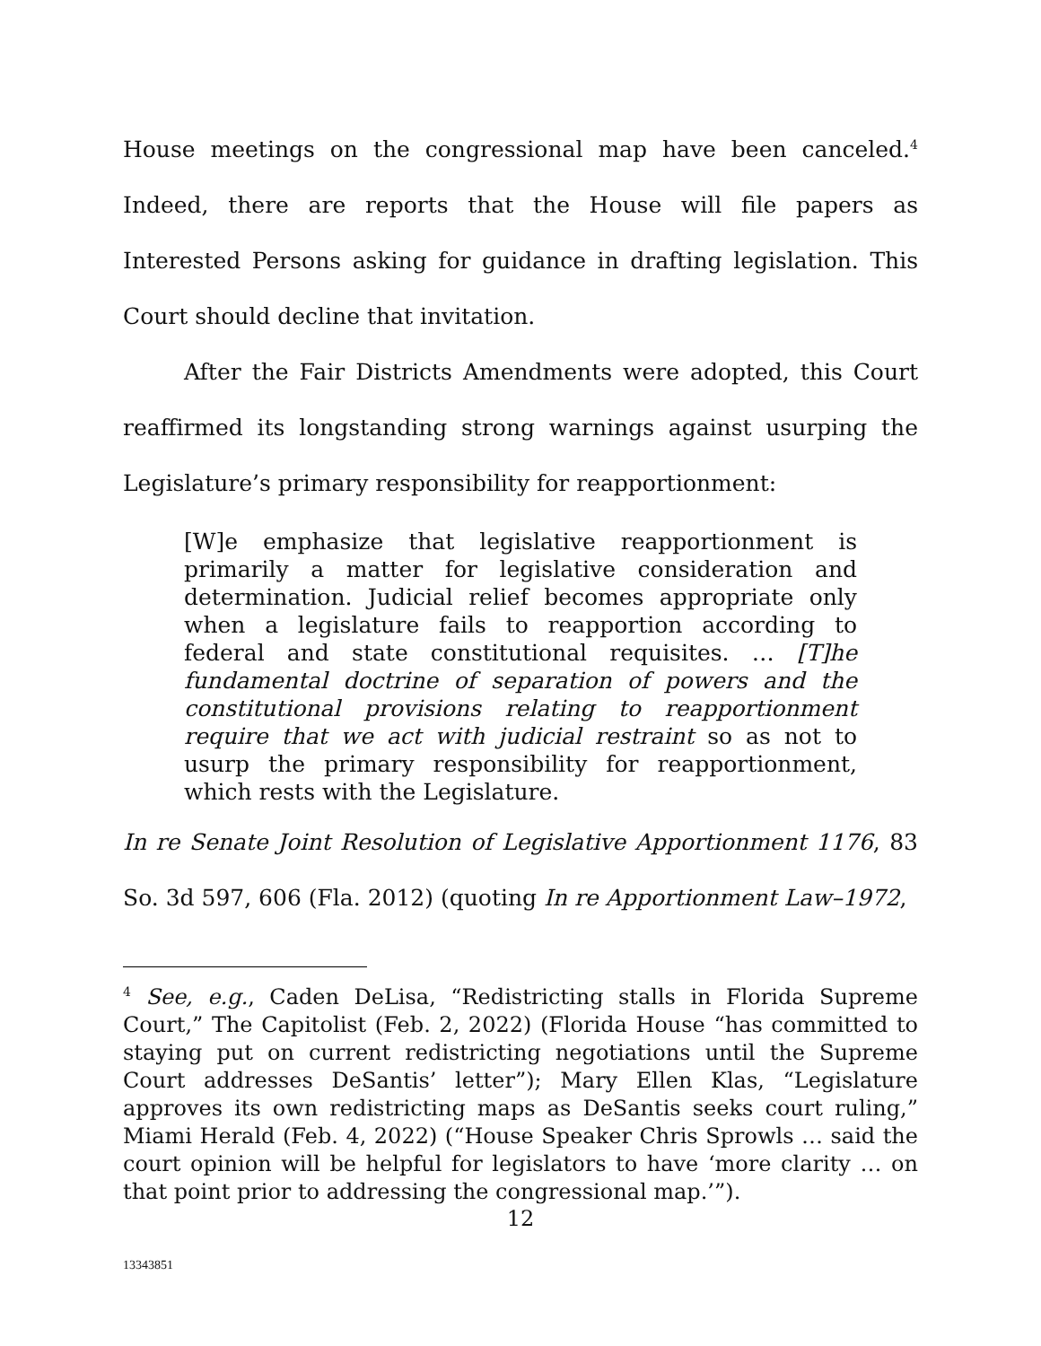House meetings on the congressional map have been canceled.<sup>4</sup> Indeed, there are reports that the House will file papers as Interested Persons asking for guidance in drafting legislation. This Court should decline that invitation.
After the Fair Districts Amendments were adopted, this Court reaffirmed its longstanding strong warnings against usurping the Legislature’s primary responsibility for reapportionment:
[W]e emphasize that legislative reapportionment is primarily a matter for legislative consideration and determination. Judicial relief becomes appropriate only when a legislature fails to reapportion according to federal and state constitutional requisites. … [T]he fundamental doctrine of separation of powers and the constitutional provisions relating to reapportionment require that we act with judicial restraint so as not to usurp the primary responsibility for reapportionment, which rests with the Legislature.
In re Senate Joint Resolution of Legislative Apportionment 1176, 83 So. 3d 597, 606 (Fla. 2012) (quoting In re Apportionment Law–1972,
<sup>4</sup> See, e.g., Caden DeLisa, “Redistricting stalls in Florida Supreme Court,” The Capitolist (Feb. 2, 2022) (Florida House “has committed to staying put on current redistricting negotiations until the Supreme Court addresses DeSantis’ letter”); Mary Ellen Klas, “Legislature approves its own redistricting maps as DeSantis seeks court ruling,” Miami Herald (Feb. 4, 2022) (“House Speaker Chris Sprowls … said the court opinion will be helpful for legislators to have ‘more clarity … on that point prior to addressing the congressional map.’”).
12
13343851